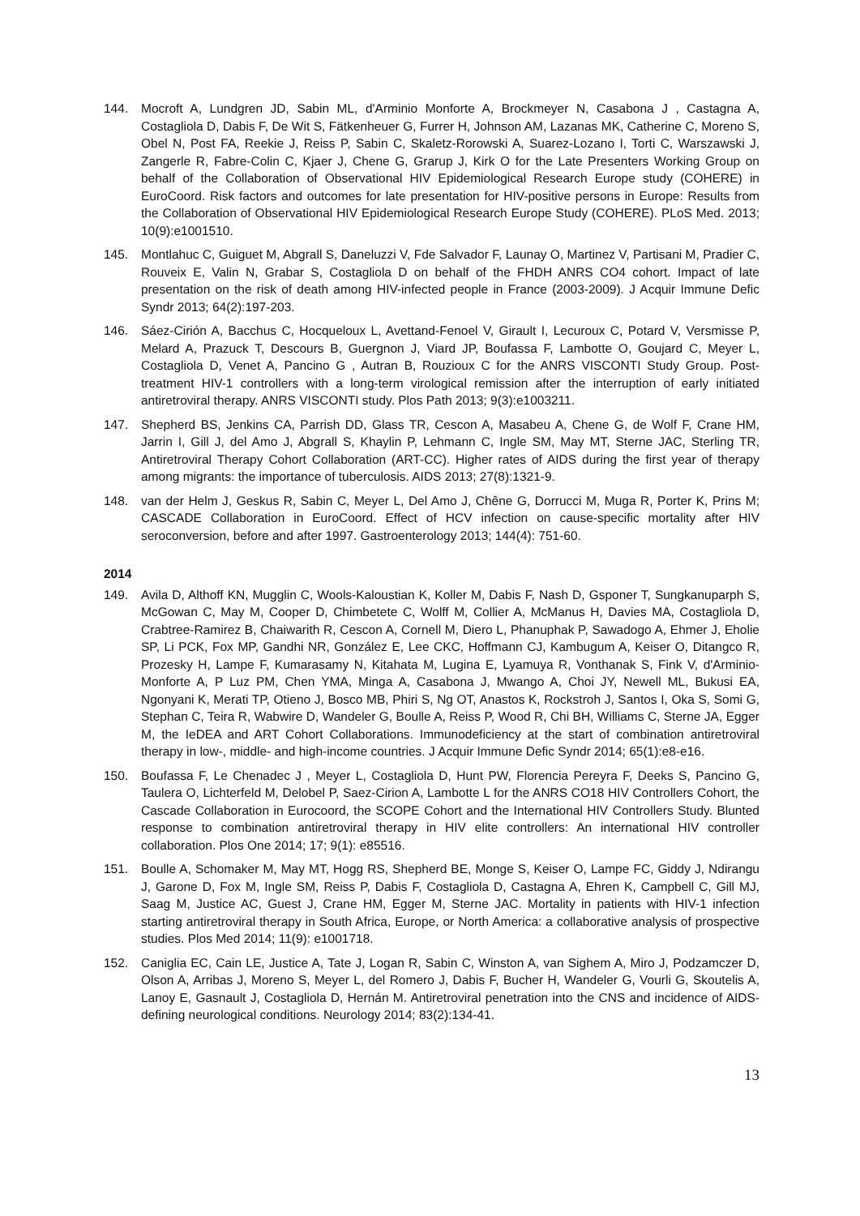144. Mocroft A, Lundgren JD, Sabin ML, d'Arminio Monforte A, Brockmeyer N, Casabona J , Castagna A, Costagliola D, Dabis F, De Wit S, Fätkenheuer G, Furrer H, Johnson AM, Lazanas MK, Catherine C, Moreno S, Obel N, Post FA, Reekie J, Reiss P, Sabin C, Skaletz-Rorowski A, Suarez-Lozano I, Torti C, Warszawski J, Zangerle R, Fabre-Colin C, Kjaer J, Chene G, Grarup J, Kirk O for the Late Presenters Working Group on behalf of the Collaboration of Observational HIV Epidemiological Research Europe study (COHERE) in EuroCoord. Risk factors and outcomes for late presentation for HIV-positive persons in Europe: Results from the Collaboration of Observational HIV Epidemiological Research Europe Study (COHERE). PLoS Med. 2013; 10(9):e1001510.
145. Montlahuc C, Guiguet M, Abgrall S, Daneluzzi V, Fde Salvador F, Launay O, Martinez V, Partisani M, Pradier C, Rouveix E, Valin N, Grabar S, Costagliola D on behalf of the FHDH ANRS CO4 cohort. Impact of late presentation on the risk of death among HIV-infected people in France (2003-2009). J Acquir Immune Defic Syndr 2013; 64(2):197-203.
146. Sáez-Cirión A, Bacchus C, Hocqueloux L, Avettand-Fenoel V, Girault I, Lecuroux C, Potard V, Versmisse P, Melard A, Prazuck T, Descours B, Guergnon J, Viard JP, Boufassa F, Lambotte O, Goujard C, Meyer L, Costagliola D, Venet A, Pancino G , Autran B, Rouzioux C for the ANRS VISCONTI Study Group. Post-treatment HIV-1 controllers with a long-term virological remission after the interruption of early initiated antiretroviral therapy. ANRS VISCONTI study. Plos Path 2013; 9(3):e1003211.
147. Shepherd BS, Jenkins CA, Parrish DD, Glass TR, Cescon A, Masabeu A, Chene G, de Wolf F, Crane HM, Jarrin I, Gill J, del Amo J, Abgrall S, Khaylin P, Lehmann C, Ingle SM, May MT, Sterne JAC, Sterling TR, Antiretroviral Therapy Cohort Collaboration (ART-CC). Higher rates of AIDS during the first year of therapy among migrants: the importance of tuberculosis. AIDS 2013; 27(8):1321-9.
148. van der Helm J, Geskus R, Sabin C, Meyer L, Del Amo J, Chêne G, Dorrucci M, Muga R, Porter K, Prins M; CASCADE Collaboration in EuroCoord. Effect of HCV infection on cause-specific mortality after HIV seroconversion, before and after 1997. Gastroenterology 2013; 144(4): 751-60.
2014
149. Avila D, Althoff KN, Mugglin C, Wools-Kaloustian K, Koller M, Dabis F, Nash D, Gsponer T, Sungkanuparph S, McGowan C, May M, Cooper D, Chimbetete C, Wolff M, Collier A, McManus H, Davies MA, Costagliola D, Crabtree-Ramirez B, Chaiwarith R, Cescon A, Cornell M, Diero L, Phanuphak P, Sawadogo A, Ehmer J, Eholie SP, Li PCK, Fox MP, Gandhi NR, González E, Lee CKC, Hoffmann CJ, Kambugum A, Keiser O, Ditangco R, Prozesky H, Lampe F, Kumarasamy N, Kitahata M, Lugina E, Lyamuya R, Vonthanak S, Fink V, d'Arminio-Monforte A, P Luz PM, Chen YMA, Minga A, Casabona J, Mwango A, Choi JY, Newell ML, Bukusi EA, Ngonyani K, Merati TP, Otieno J, Bosco MB, Phiri S, Ng OT, Anastos K, Rockstroh J, Santos I, Oka S, Somi G, Stephan C, Teira R, Wabwire D, Wandeler G, Boulle A, Reiss P, Wood R, Chi BH, Williams C, Sterne JA, Egger M, the IeDEA and ART Cohort Collaborations. Immunodeficiency at the start of combination antiretroviral therapy in low-, middle- and high-income countries. J Acquir Immune Defic Syndr 2014; 65(1):e8-e16.
150. Boufassa F, Le Chenadec J , Meyer L, Costagliola D, Hunt PW, Florencia Pereyra F, Deeks S, Pancino G, Taulera O, Lichterfeld M, Delobel P, Saez-Cirion A, Lambotte L for the ANRS CO18 HIV Controllers Cohort, the Cascade Collaboration in Eurocoord, the SCOPE Cohort and the International HIV Controllers Study. Blunted response to combination antiretroviral therapy in HIV elite controllers: An international HIV controller collaboration. Plos One 2014; 17; 9(1): e85516.
151. Boulle A, Schomaker M, May MT, Hogg RS, Shepherd BE, Monge S, Keiser O, Lampe FC, Giddy J, Ndirangu J, Garone D, Fox M, Ingle SM, Reiss P, Dabis F, Costagliola D, Castagna A, Ehren K, Campbell C, Gill MJ, Saag M, Justice AC, Guest J, Crane HM, Egger M, Sterne JAC. Mortality in patients with HIV-1 infection starting antiretroviral therapy in South Africa, Europe, or North America: a collaborative analysis of prospective studies. Plos Med 2014; 11(9): e1001718.
152. Caniglia EC, Cain LE, Justice A, Tate J, Logan R, Sabin C, Winston A, van Sighem A, Miro J, Podzamczer D, Olson A, Arribas J, Moreno S, Meyer L, del Romero J, Dabis F, Bucher H, Wandeler G, Vourli G, Skoutelis A, Lanoy E, Gasnault J, Costagliola D, Hernán M. Antiretroviral penetration into the CNS and incidence of AIDS-defining neurological conditions. Neurology 2014; 83(2):134-41.
13